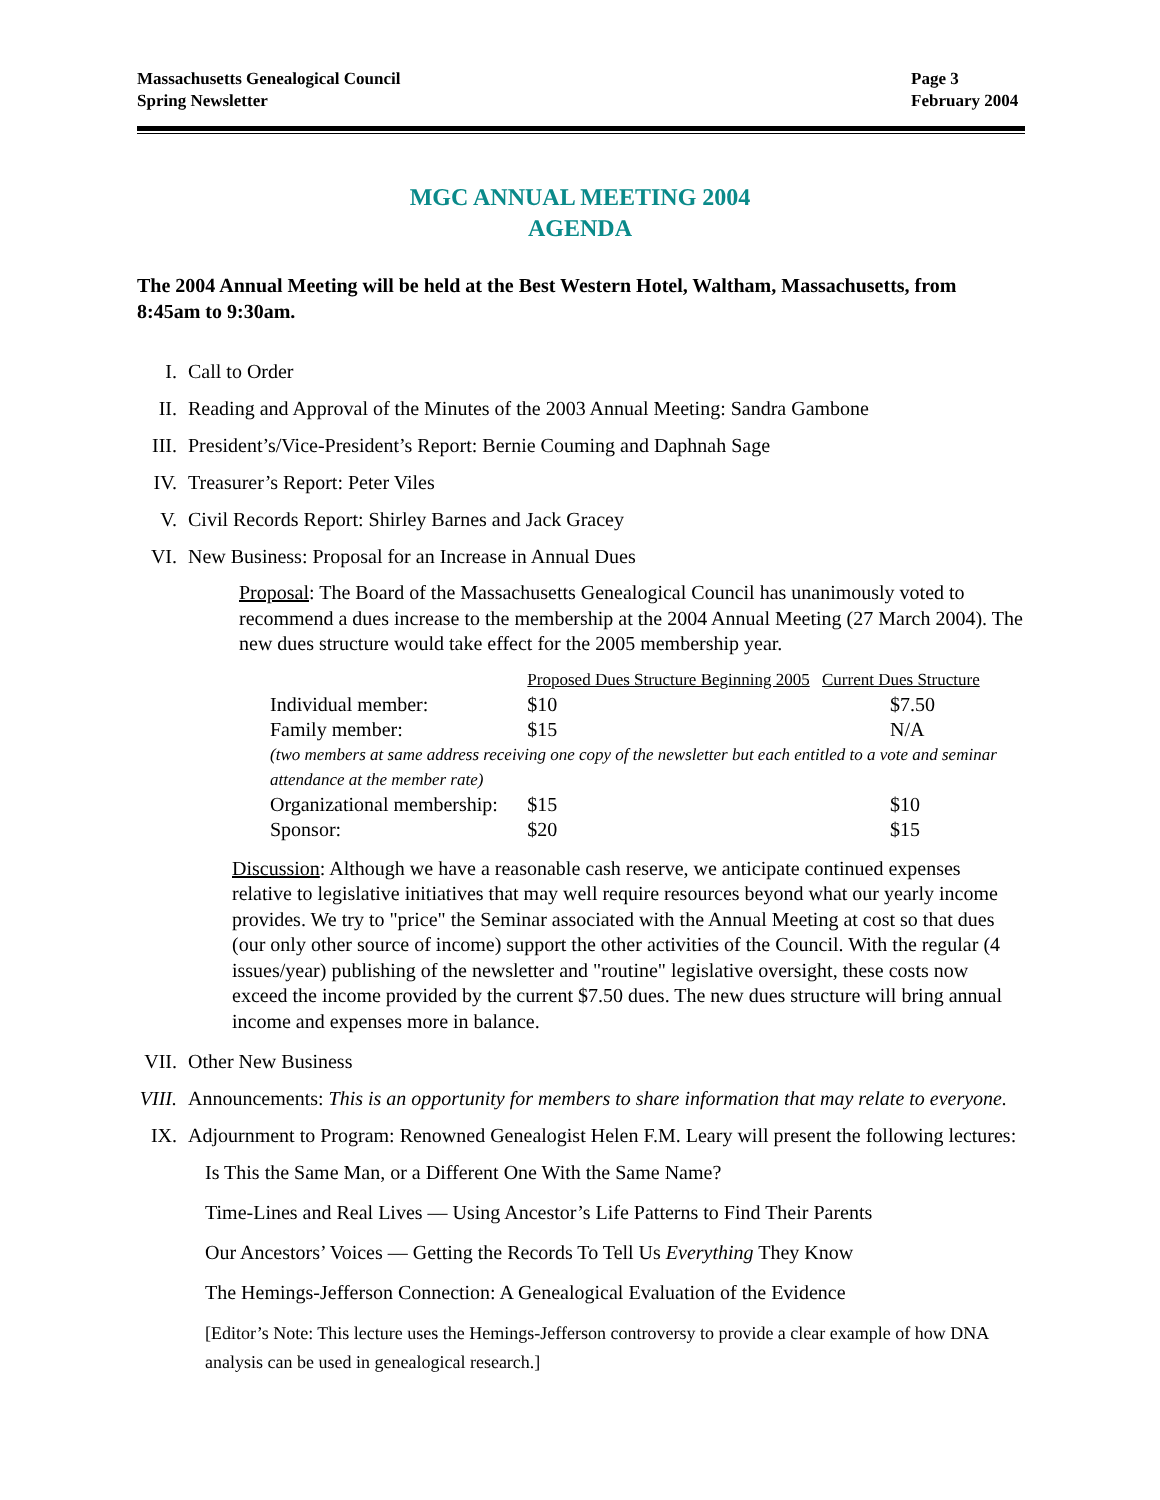Massachusetts Genealogical Council
Spring Newsletter
Page 3
February 2004
MGC ANNUAL MEETING 2004
AGENDA
The 2004 Annual Meeting will be held at the Best Western Hotel, Waltham, Massachusetts, from 8:45am to 9:30am.
I. Call to Order
II. Reading and Approval of the Minutes of the 2003 Annual Meeting: Sandra Gambone
III. President’s/Vice-President’s Report: Bernie Couming and Daphnah Sage
IV. Treasurer’s Report: Peter Viles
V. Civil Records Report: Shirley Barnes and Jack Gracey
VI. New Business: Proposal for an Increase in Annual Dues
Proposal: The Board of the Massachusetts Genealogical Council has unanimously voted to recommend a dues increase to the membership at the 2004 Annual Meeting (27 March 2004). The new dues structure would take effect for the 2005 membership year.
| | Proposed Dues Structure Beginning 2005 | | Current Dues Structure |
| --- | --- | --- | --- |
| Individual member: | $10 | | $7.50 |
| Family member: | $15 | | N/A |
| (two members at same address receiving one copy of the newsletter but each entitled to a vote and seminar attendance at the member rate) | | | |
| Organizational membership: | $15 | | $10 |
| Sponsor: | $20 | | $15 |
Discussion: Although we have a reasonable cash reserve, we anticipate continued expenses relative to legislative initiatives that may well require resources beyond what our yearly income provides. We try to "price" the Seminar associated with the Annual Meeting at cost so that dues (our only other source of income) support the other activities of the Council. With the regular (4 issues/year) publishing of the newsletter and "routine" legislative oversight, these costs now exceed the income provided by the current $7.50 dues. The new dues structure will bring annual income and expenses more in balance.
VII. Other New Business
VIII. Announcements: This is an opportunity for members to share information that may relate to everyone.
IX. Adjournment to Program: Renowned Genealogist Helen F.M. Leary will present the following lectures:
Is This the Same Man, or a Different One With the Same Name?
Time-Lines and Real Lives — Using Ancestor’s Life Patterns to Find Their Parents
Our Ancestors’ Voices — Getting the Records To Tell Us Everything They Know
The Hemings-Jefferson Connection: A Genealogical Evaluation of the Evidence
[Editor’s Note: This lecture uses the Hemings-Jefferson controversy to provide a clear example of how DNA analysis can be used in genealogical research.]